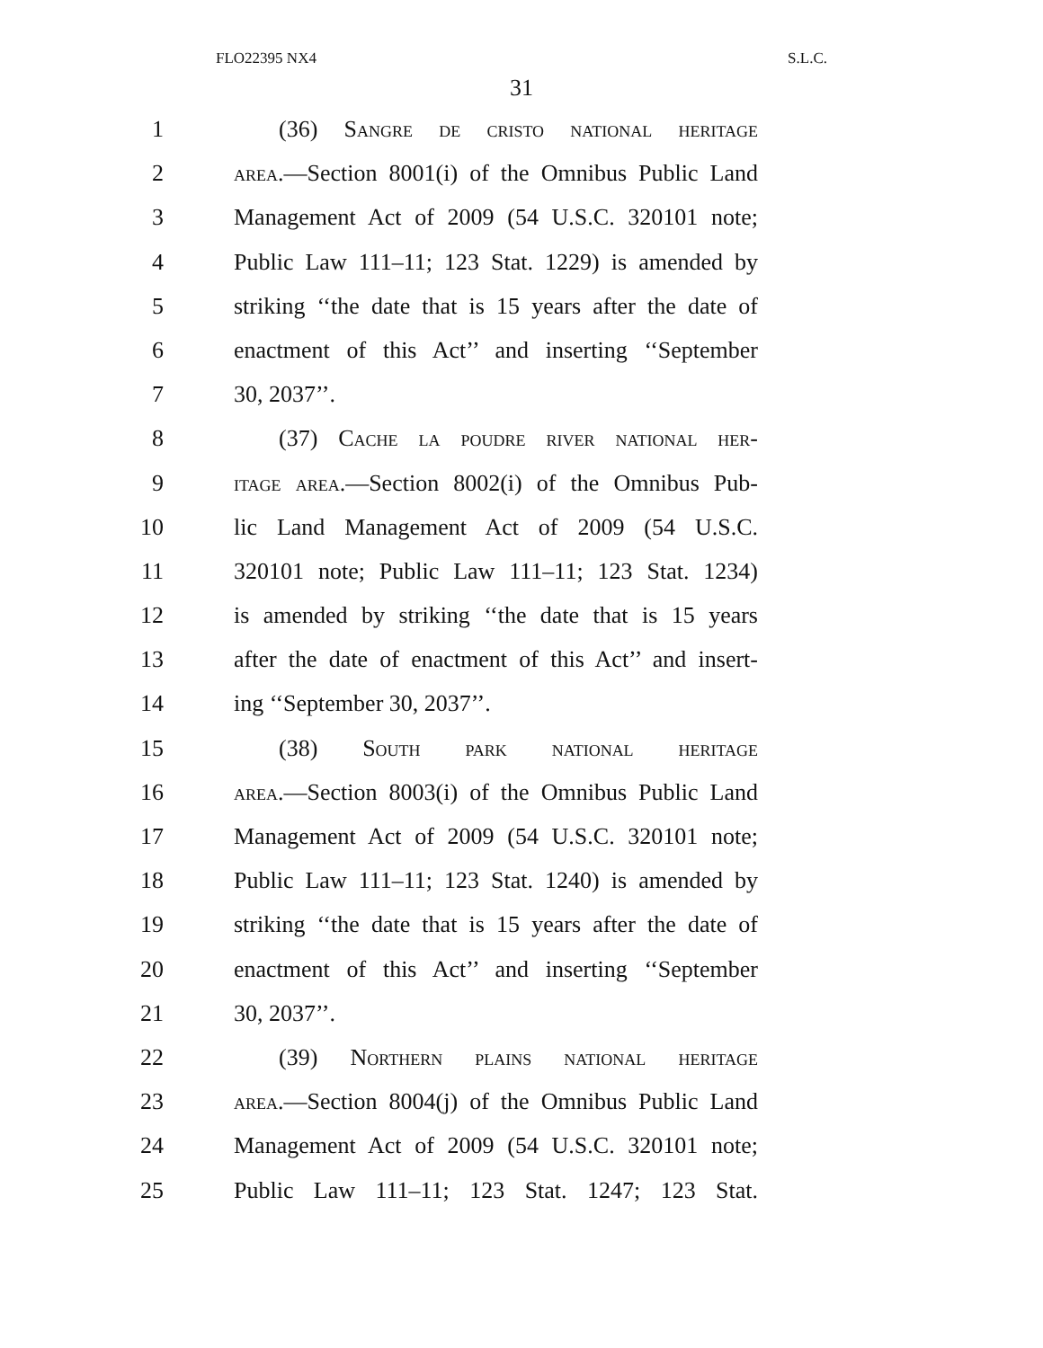FLO22395 NX4 S.L.C.
31
1 (36) Sangre de cristo national heritage
2 area.—Section 8001(i) of the Omnibus Public Land
3 Management Act of 2009 (54 U.S.C. 320101 note;
4 Public Law 111–11; 123 Stat. 1229) is amended by
5 striking ‘‘the date that is 15 years after the date of
6 enactment of this Act’’ and inserting ‘‘September
7 30, 2037’’.
8 (37) Cache la poudre river national her-
9 itage area.—Section 8002(i) of the Omnibus Pub-
10 lic Land Management Act of 2009 (54 U.S.C.
11 320101 note; Public Law 111–11; 123 Stat. 1234)
12 is amended by striking ‘‘the date that is 15 years
13 after the date of enactment of this Act’’ and insert-
14 ing ‘‘September 30, 2037’’.
15 (38) South park national heritage
16 area.—Section 8003(i) of the Omnibus Public Land
17 Management Act of 2009 (54 U.S.C. 320101 note;
18 Public Law 111–11; 123 Stat. 1240) is amended by
19 striking ‘‘the date that is 15 years after the date of
20 enactment of this Act’’ and inserting ‘‘September
21 30, 2037’’.
22 (39) Northern plains national heritage
23 area.—Section 8004(j) of the Omnibus Public Land
24 Management Act of 2009 (54 U.S.C. 320101 note;
25 Public Law 111–11; 123 Stat. 1247; 123 Stat.